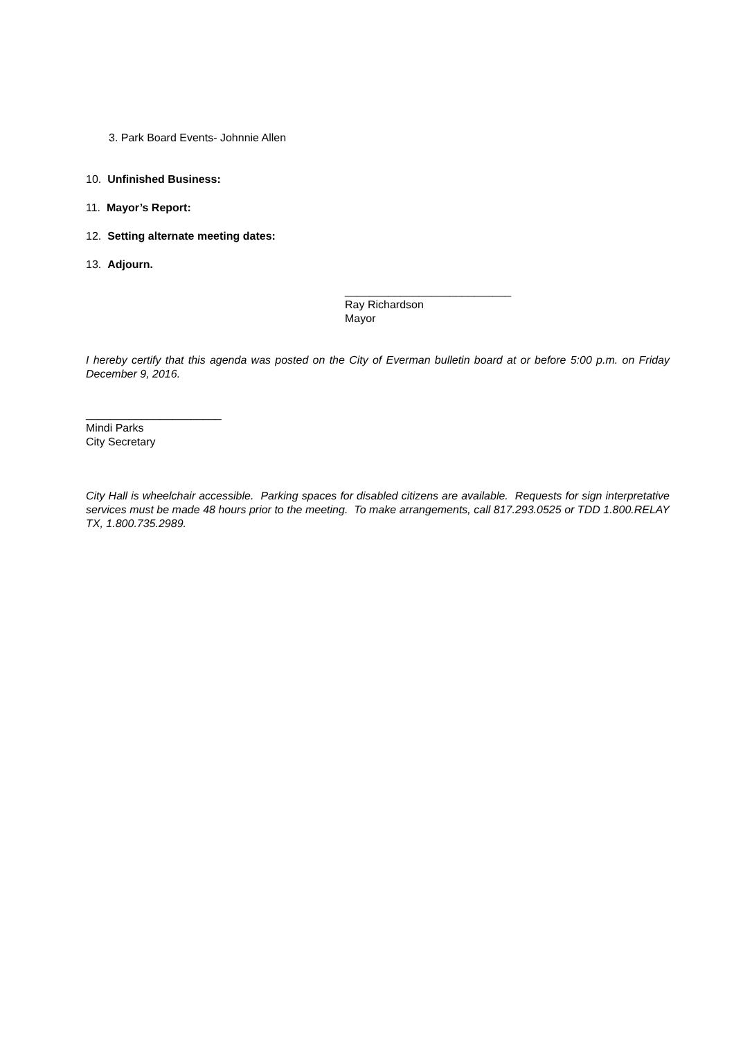3. Park Board Events- Johnnie Allen
10. Unfinished Business:
11. Mayor’s Report:
12. Setting alternate meeting dates:
13. Adjourn.
___________________________
Ray Richardson
Mayor
I hereby certify that this agenda was posted on the City of Everman bulletin board at or before 5:00 p.m. on Friday December 9, 2016.
______________________
Mindi Parks
City Secretary
City Hall is wheelchair accessible. Parking spaces for disabled citizens are available. Requests for sign interpretative services must be made 48 hours prior to the meeting. To make arrangements, call 817.293.0525 or TDD 1.800.RELAY TX, 1.800.735.2989.